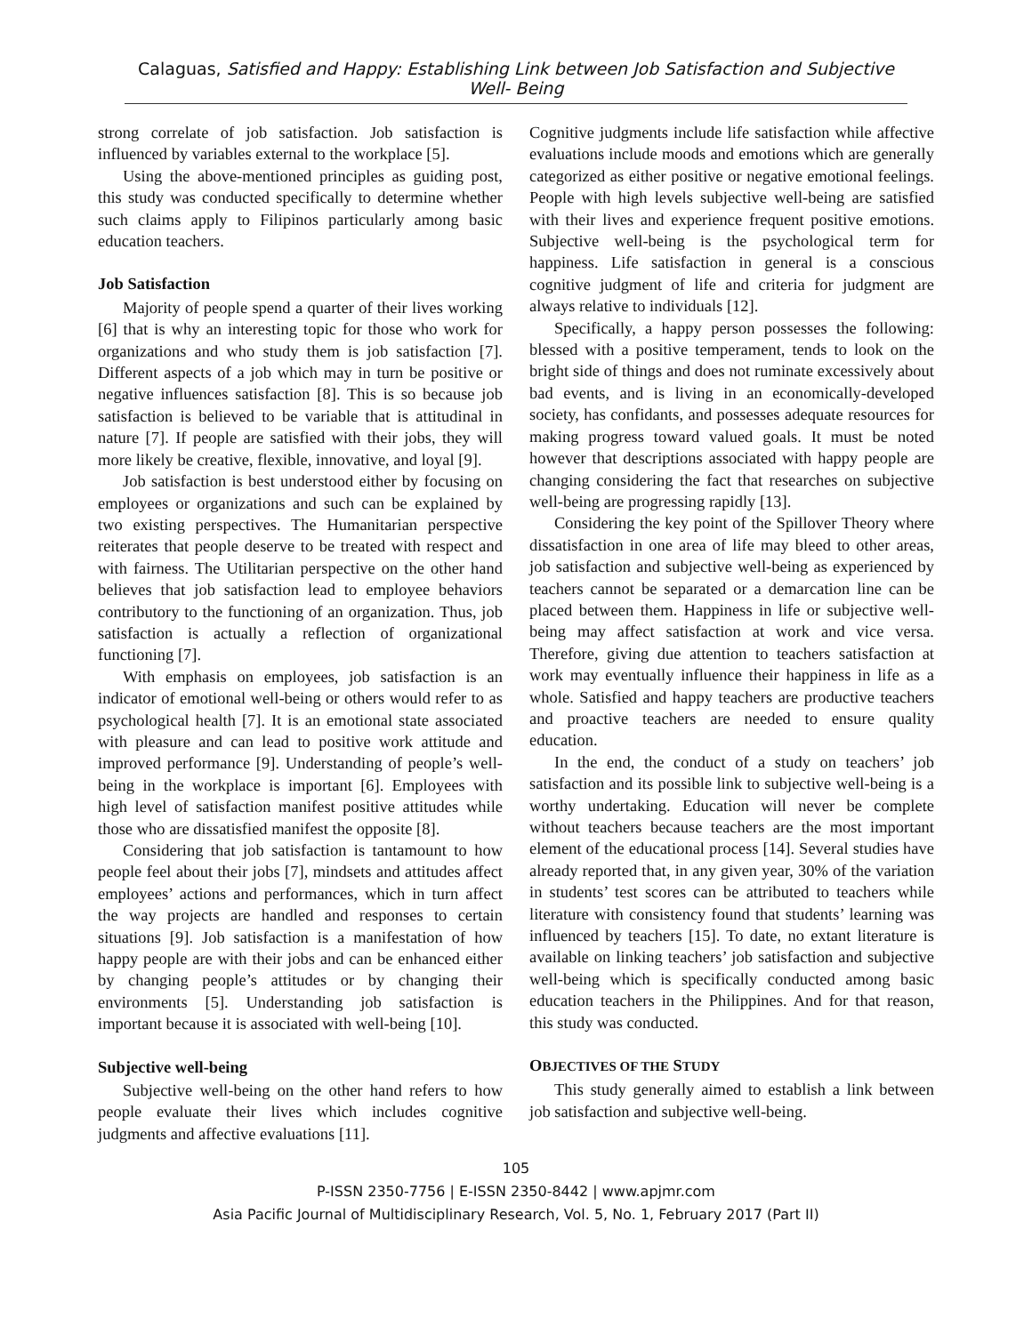Calaguas, Satisfied and Happy: Establishing Link between Job Satisfaction and Subjective Well- Being
strong correlate of job satisfaction. Job satisfaction is influenced by variables external to the workplace [5].
Using the above-mentioned principles as guiding post, this study was conducted specifically to determine whether such claims apply to Filipinos particularly among basic education teachers.
Job Satisfaction
Majority of people spend a quarter of their lives working [6] that is why an interesting topic for those who work for organizations and who study them is job satisfaction [7]. Different aspects of a job which may in turn be positive or negative influences satisfaction [8]. This is so because job satisfaction is believed to be variable that is attitudinal in nature [7]. If people are satisfied with their jobs, they will more likely be creative, flexible, innovative, and loyal [9].
Job satisfaction is best understood either by focusing on employees or organizations and such can be explained by two existing perspectives. The Humanitarian perspective reiterates that people deserve to be treated with respect and with fairness. The Utilitarian perspective on the other hand believes that job satisfaction lead to employee behaviors contributory to the functioning of an organization. Thus, job satisfaction is actually a reflection of organizational functioning [7].
With emphasis on employees, job satisfaction is an indicator of emotional well-being or others would refer to as psychological health [7]. It is an emotional state associated with pleasure and can lead to positive work attitude and improved performance [9]. Understanding of people’s well-being in the workplace is important [6]. Employees with high level of satisfaction manifest positive attitudes while those who are dissatisfied manifest the opposite [8].
Considering that job satisfaction is tantamount to how people feel about their jobs [7], mindsets and attitudes affect employees’ actions and performances, which in turn affect the way projects are handled and responses to certain situations [9]. Job satisfaction is a manifestation of how happy people are with their jobs and can be enhanced either by changing people’s attitudes or by changing their environments [5]. Understanding job satisfaction is important because it is associated with well-being [10].
Subjective well-being
Subjective well-being on the other hand refers to how people evaluate their lives which includes cognitive judgments and affective evaluations [11].
Cognitive judgments include life satisfaction while affective evaluations include moods and emotions which are generally categorized as either positive or negative emotional feelings. People with high levels subjective well-being are satisfied with their lives and experience frequent positive emotions. Subjective well-being is the psychological term for happiness. Life satisfaction in general is a conscious cognitive judgment of life and criteria for judgment are always relative to individuals [12].
Specifically, a happy person possesses the following: blessed with a positive temperament, tends to look on the bright side of things and does not ruminate excessively about bad events, and is living in an economically-developed society, has confidants, and possesses adequate resources for making progress toward valued goals. It must be noted however that descriptions associated with happy people are changing considering the fact that researches on subjective well-being are progressing rapidly [13].
Considering the key point of the Spillover Theory where dissatisfaction in one area of life may bleed to other areas, job satisfaction and subjective well-being as experienced by teachers cannot be separated or a demarcation line can be placed between them. Happiness in life or subjective well-being may affect satisfaction at work and vice versa. Therefore, giving due attention to teachers satisfaction at work may eventually influence their happiness in life as a whole. Satisfied and happy teachers are productive teachers and proactive teachers are needed to ensure quality education.
In the end, the conduct of a study on teachers’ job satisfaction and its possible link to subjective well-being is a worthy undertaking. Education will never be complete without teachers because teachers are the most important element of the educational process [14]. Several studies have already reported that, in any given year, 30% of the variation in students’ test scores can be attributed to teachers while literature with consistency found that students’ learning was influenced by teachers [15]. To date, no extant literature is available on linking teachers’ job satisfaction and subjective well-being which is specifically conducted among basic education teachers in the Philippines. And for that reason, this study was conducted.
OBJECTIVES OF THE STUDY
This study generally aimed to establish a link between job satisfaction and subjective well-being.
105
P-ISSN 2350-7756 | E-ISSN 2350-8442 | www.apjmr.com
Asia Pacific Journal of Multidisciplinary Research, Vol. 5, No. 1, February 2017 (Part II)